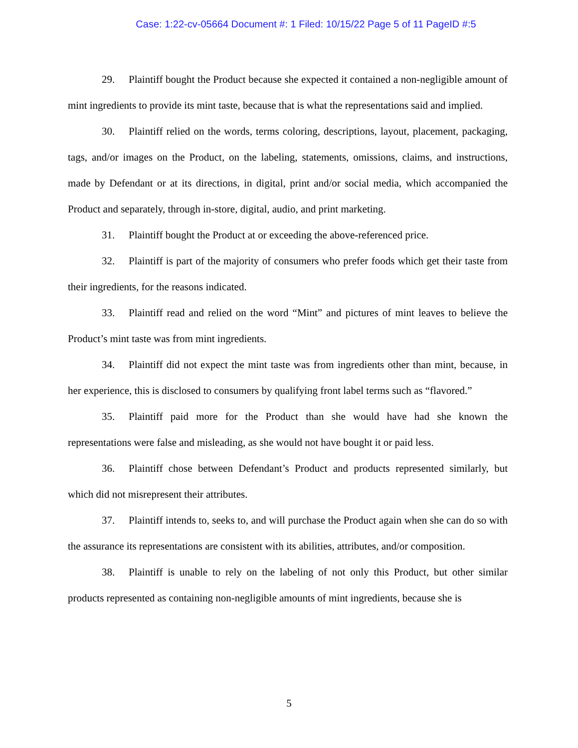Case: 1:22-cv-05664 Document #: 1 Filed: 10/15/22 Page 5 of 11 PageID #:5
29. Plaintiff bought the Product because she expected it contained a non-negligible amount of mint ingredients to provide its mint taste, because that is what the representations said and implied.
30. Plaintiff relied on the words, terms coloring, descriptions, layout, placement, packaging, tags, and/or images on the Product, on the labeling, statements, omissions, claims, and instructions, made by Defendant or at its directions, in digital, print and/or social media, which accompanied the Product and separately, through in-store, digital, audio, and print marketing.
31. Plaintiff bought the Product at or exceeding the above-referenced price.
32. Plaintiff is part of the majority of consumers who prefer foods which get their taste from their ingredients, for the reasons indicated.
33. Plaintiff read and relied on the word “Mint” and pictures of mint leaves to believe the Product’s mint taste was from mint ingredients.
34. Plaintiff did not expect the mint taste was from ingredients other than mint, because, in her experience, this is disclosed to consumers by qualifying front label terms such as “flavored.”
35. Plaintiff paid more for the Product than she would have had she known the representations were false and misleading, as she would not have bought it or paid less.
36. Plaintiff chose between Defendant’s Product and products represented similarly, but which did not misrepresent their attributes.
37. Plaintiff intends to, seeks to, and will purchase the Product again when she can do so with the assurance its representations are consistent with its abilities, attributes, and/or composition.
38. Plaintiff is unable to rely on the labeling of not only this Product, but other similar products represented as containing non-negligible amounts of mint ingredients, because she is
5